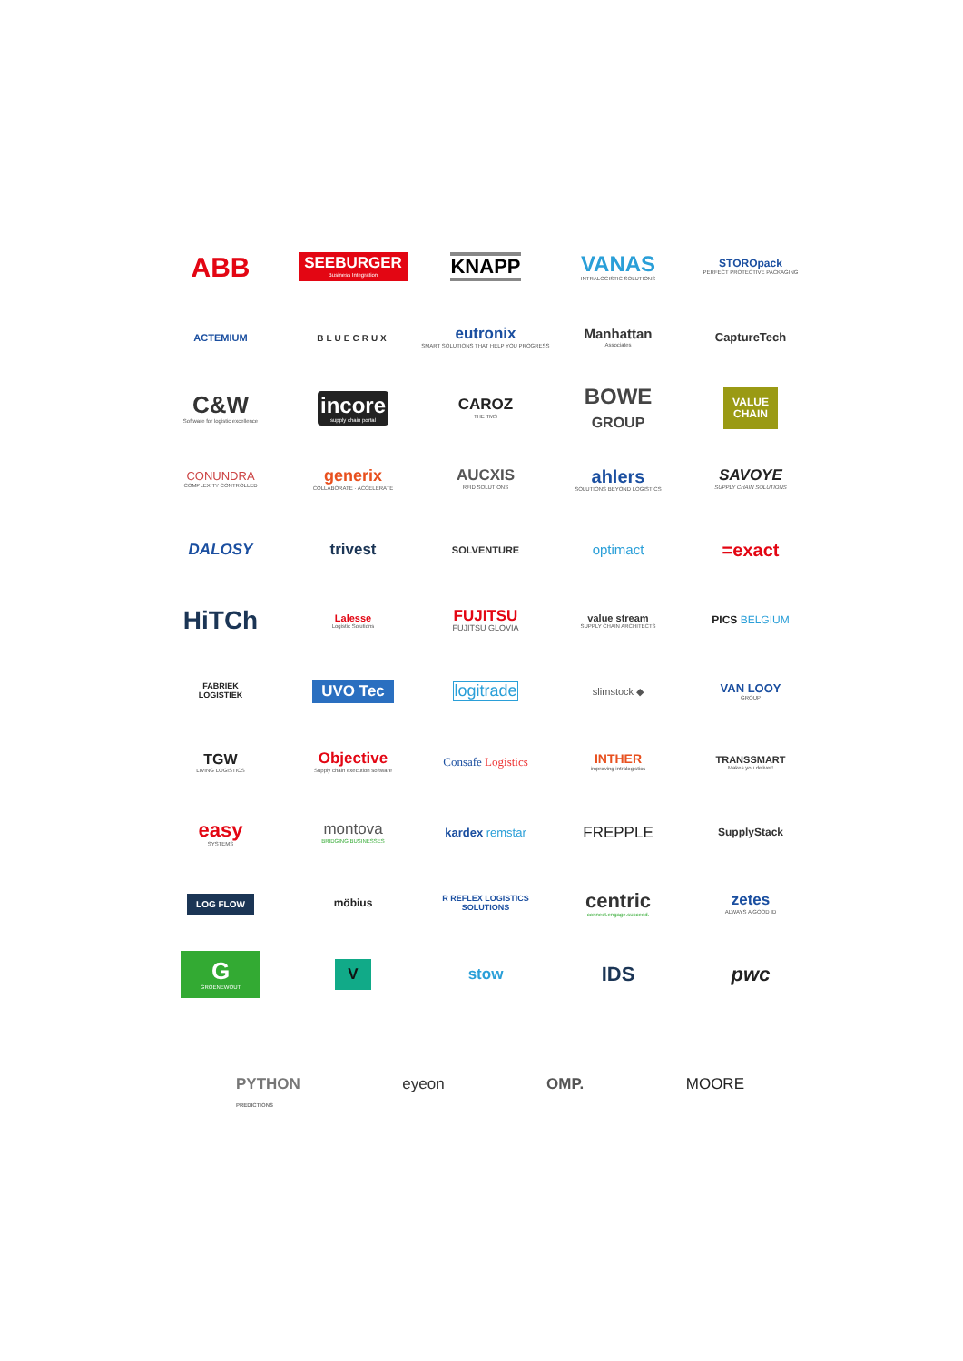ABB
SEEBURGER
Business Integration
KNAPP
VANAS
INTRALOGISTIC SOLUTIONS
STOROpack
PERFECT PROTECTIVE PACKAGING
ACTEMIUM
BLUECRUX
eutronix
SMART SOLUTIONS THAT HELP YOU PROGRESS
Manhattan
Associates
CaptureTech
C&W
Software for logistic excellence
incore
supply chain portal
CAROZ
THE TMS
BOWE
GROUP
VALUE
CHAIN
CONUNDRA
COMPLEXITY CONTROLLED
generix
COLLABORATE · ACCELERATE
AUCXIS
RFID SOLUTIONS
ahlers
SOLUTIONS BEYOND LOGISTICS
SAVOYE
SUPPLY CHAIN SOLUTIONS
DALOSY
trivest
SOLVENTURE
optimact
=exact
HiTCh
Lalesse
Logistic Solutions
FUJITSU
FUJITSU GLOVIA
value stream
SUPPLY CHAIN ARCHITECTS
PICS BELGIUM
FABRIEK
LOGISTIEK
UVO Tec
logitrade
slimstock ◆
VAN LOOY
GROUP
TGW
LIVING LOGISTICS
Objective
Supply chain execution software
Consafe Logistics
INTHER
improving intralogistics
TRANSSMART
Makes you deliver!
easy
SYSTEMS
montova
BRIDGING BUSINESSES
kardex remstar
FREPPLE
SupplyStack
LOG FLOW
möbius
R REFLEX LOGISTICS SOLUTIONS
centric
connect.engage.succeed.
zetes
ALWAYS A GOOD ID
G
GROENEWOUT
V
stow
IDS
pwc
PYTHON
PREDICTIONS eyeon OMP. MOORE